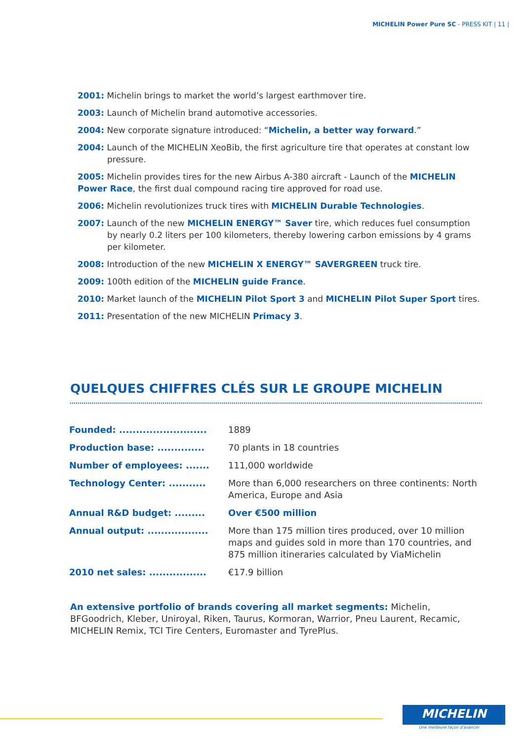MICHELIN Power Pure SC - PRESS KIT | 11 |
2001: Michelin brings to market the world’s largest earthmover tire.
2003: Launch of Michelin brand automotive accessories.
2004: New corporate signature introduced: “Michelin, a better way forward.”
2004: Launch of the MICHELIN XeoBib, the first agriculture tire that operates at constant low pressure.
2005: Michelin provides tires for the new Airbus A-380 aircraft - Launch of the MICHELIN Power Race, the first dual compound racing tire approved for road use.
2006: Michelin revolutionizes truck tires with MICHELIN Durable Technologies.
2007: Launch of the new MICHELIN ENERGY™ Saver tire, which reduces fuel consumption by nearly 0.2 liters per 100 kilometers, thereby lowering carbon emissions by 4 grams per kilometer.
2008: Introduction of the new MICHELIN X ENERGY™ SAVERGREEN truck tire.
2009: 100th edition of the MICHELIN guide France.
2010: Market launch of the MICHELIN Pilot Sport 3 and MICHELIN Pilot Super Sport tires.
2011: Presentation of the new MICHELIN Primacy 3.
QUELQUES CHIFFRES CLÉS SUR LE GROUPE MICHELIN
| Founded: .......................... | 1889 |
| Production base: .............. | 70 plants in 18 countries |
| Number of employees: ....... | 111,000 worldwide |
| Technology Center: ........... | More than 6,000 researchers on three continents: North America, Europe and Asia |
| Annual R&D budget: ......... | Over €500 million |
| Annual output: .................. | More than 175 million tires produced, over 10 million maps and guides sold in more than 170 countries, and 875 million itineraries calculated by ViaMichelin |
| 2010 net sales: ................. | €17.9 billion |
An extensive portfolio of brands covering all market segments: Michelin, BFGoodrich, Kleber, Uniroyal, Riken, Taurus, Kormoran, Warrior, Pneu Laurent, Recamic, MICHELIN Remix, TCI Tire Centers, Euromaster and TyrePlus.
MICHELIN
Une meilleure façon d'avancer